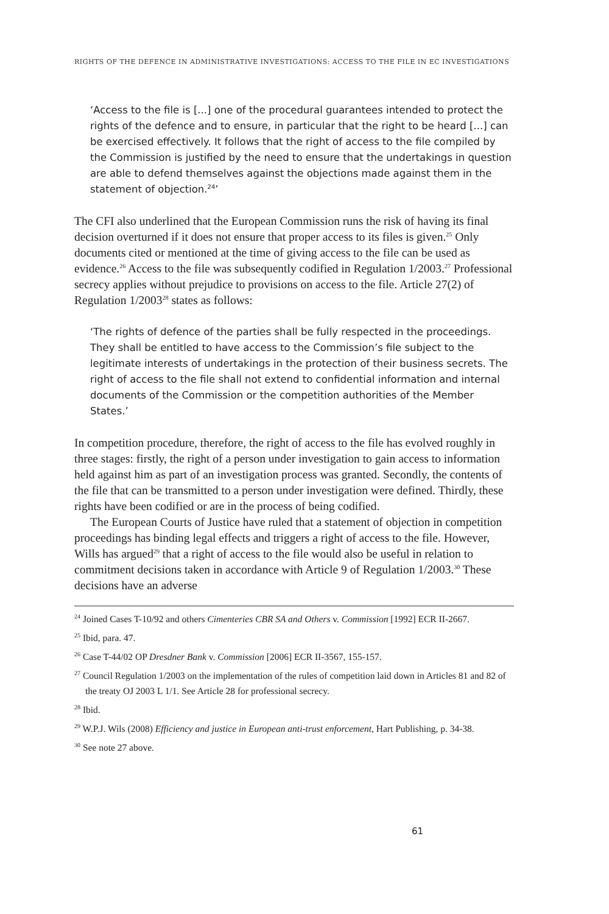RIGHTS OF THE DEFENCE IN ADMINISTRATIVE INVESTIGATIONS: ACCESS TO THE FILE IN EC INVESTIGATIONS
‘Access to the file is [...] one of the procedural guarantees intended to protect the rights of the defence and to ensure, in particular that the right to be heard [...] can be exercised effectively. It follows that the right of access to the file compiled by the Commission is justified by the need to ensure that the undertakings in question are able to defend themselves against the objections made against them in the statement of objection.<sup>24</sup>’
The CFI also underlined that the European Commission runs the risk of having its final decision overturned if it does not ensure that proper access to its files is given.<sup>25</sup> Only documents cited or mentioned at the time of giving access to the file can be used as evidence.<sup>26</sup> Access to the file was subsequently codified in Regulation 1/2003.<sup>27</sup> Professional secrecy applies without prejudice to provisions on access to the file. Article 27(2) of Regulation 1/2003<sup>28</sup> states as follows:
‘The rights of defence of the parties shall be fully respected in the proceedings. They shall be entitled to have access to the Commission’s file subject to the legitimate interests of undertakings in the protection of their business secrets. The right of access to the file shall not extend to confidential information and internal documents of the Commission or the competition authorities of the Member States.’
In competition procedure, therefore, the right of access to the file has evolved roughly in three stages: firstly, the right of a person under investigation to gain access to information held against him as part of an investigation process was granted. Secondly, the contents of the file that can be transmitted to a person under investigation were defined. Thirdly, these rights have been codified or are in the process of being codified.
The European Courts of Justice have ruled that a statement of objection in competition proceedings has binding legal effects and triggers a right of access to the file. However, Wills has argued<sup>29</sup> that a right of access to the file would also be useful in relation to commitment decisions taken in accordance with Article 9 of Regulation 1/2003.<sup>30</sup> These decisions have an adverse
<sup>24</sup> Joined Cases T-10/92 and others Cimenteries CBR SA and Others v. Commission [1992] ECR II-2667.
<sup>25</sup> Ibid, para. 47.
<sup>26</sup> Case T-44/02 OP Dresdner Bank v. Commission [2006] ECR II-3567, 155-157.
<sup>27</sup> Council Regulation 1/2003 on the implementation of the rules of competition laid down in Articles 81 and 82 of the treaty OJ 2003 L 1/1. See Article 28 for professional secrecy.
<sup>28</sup> Ibid.
<sup>29</sup> W.P.J. Wils (2008) Efficiency and justice in European anti-trust enforcement, Hart Publishing, p. 34-38.
<sup>30</sup> See note 27 above.
61